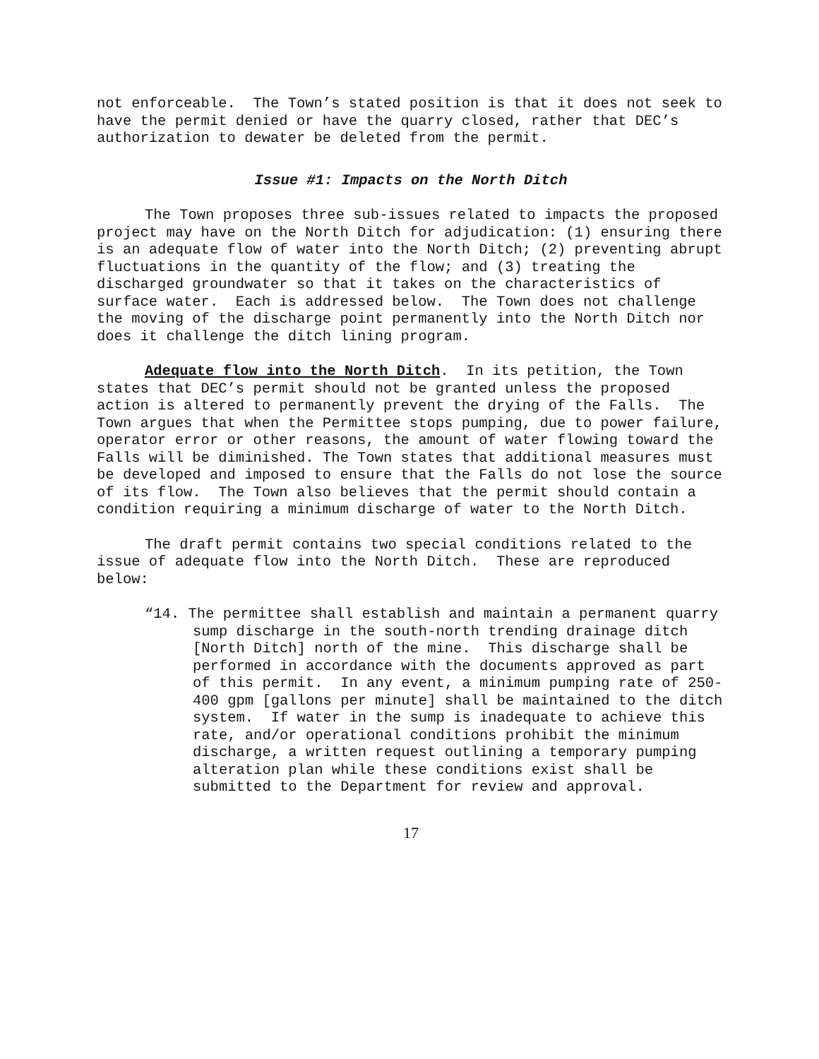not enforceable. The Town’s stated position is that it does not seek to have the permit denied or have the quarry closed, rather that DEC’s authorization to dewater be deleted from the permit.
Issue #1: Impacts on the North Ditch
The Town proposes three sub-issues related to impacts the proposed project may have on the North Ditch for adjudication: (1) ensuring there is an adequate flow of water into the North Ditch; (2) preventing abrupt fluctuations in the quantity of the flow; and (3) treating the discharged groundwater so that it takes on the characteristics of surface water. Each is addressed below. The Town does not challenge the moving of the discharge point permanently into the North Ditch nor does it challenge the ditch lining program.
Adequate flow into the North Ditch. In its petition, the Town states that DEC’s permit should not be granted unless the proposed action is altered to permanently prevent the drying of the Falls. The Town argues that when the Permittee stops pumping, due to power failure, operator error or other reasons, the amount of water flowing toward the Falls will be diminished. The Town states that additional measures must be developed and imposed to ensure that the Falls do not lose the source of its flow. The Town also believes that the permit should contain a condition requiring a minimum discharge of water to the North Ditch.
The draft permit contains two special conditions related to the issue of adequate flow into the North Ditch. These are reproduced below:
“14. The permittee shall establish and maintain a permanent quarry sump discharge in the south-north trending drainage ditch [North Ditch] north of the mine. This discharge shall be performed in accordance with the documents approved as part of this permit. In any event, a minimum pumping rate of 250-400 gpm [gallons per minute] shall be maintained to the ditch system. If water in the sump is inadequate to achieve this rate, and/or operational conditions prohibit the minimum discharge, a written request outlining a temporary pumping alteration plan while these conditions exist shall be submitted to the Department for review and approval.
17